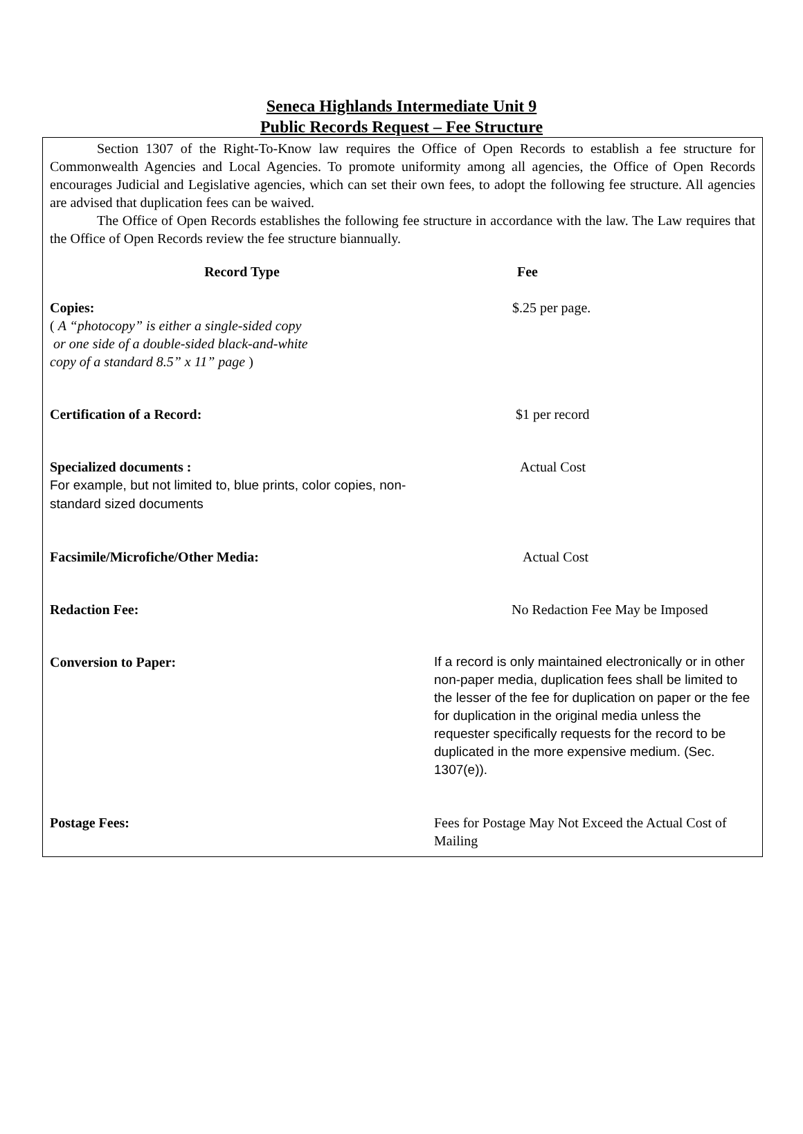Seneca Highlands Intermediate Unit 9
Public Records Request – Fee Structure
Section 1307 of the Right-To-Know law requires the Office of Open Records to establish a fee structure for Commonwealth Agencies and Local Agencies. To promote uniformity among all agencies, the Office of Open Records encourages Judicial and Legislative agencies, which can set their own fees, to adopt the following fee structure. All agencies are advised that duplication fees can be waived.
The Office of Open Records establishes the following fee structure in accordance with the law. The Law requires that the Office of Open Records review the fee structure biannually.
| Record Type | Fee |
| --- | --- |
| Copies: ( A “photocopy” is either a single-sided copy or one side of a double-sided black-and-white copy of a standard 8.5” x 11” page ) | $.25 per page. |
| Certification of a Record: | $1 per record |
| Specialized documents : For example, but not limited to, blue prints, color copies, non-standard sized documents | Actual Cost |
| Facsimile/Microfiche/Other Media: | Actual Cost |
| Redaction Fee: | No Redaction Fee May be Imposed |
| Conversion to Paper: | If a record is only maintained electronically or in other non-paper media, duplication fees shall be limited to the lesser of the fee for duplication on paper or the fee for duplication in the original media unless the requester specifically requests for the record to be duplicated in the more expensive medium. (Sec. 1307(e)). |
| Postage Fees: | Fees for Postage May Not Exceed the Actual Cost of Mailing |